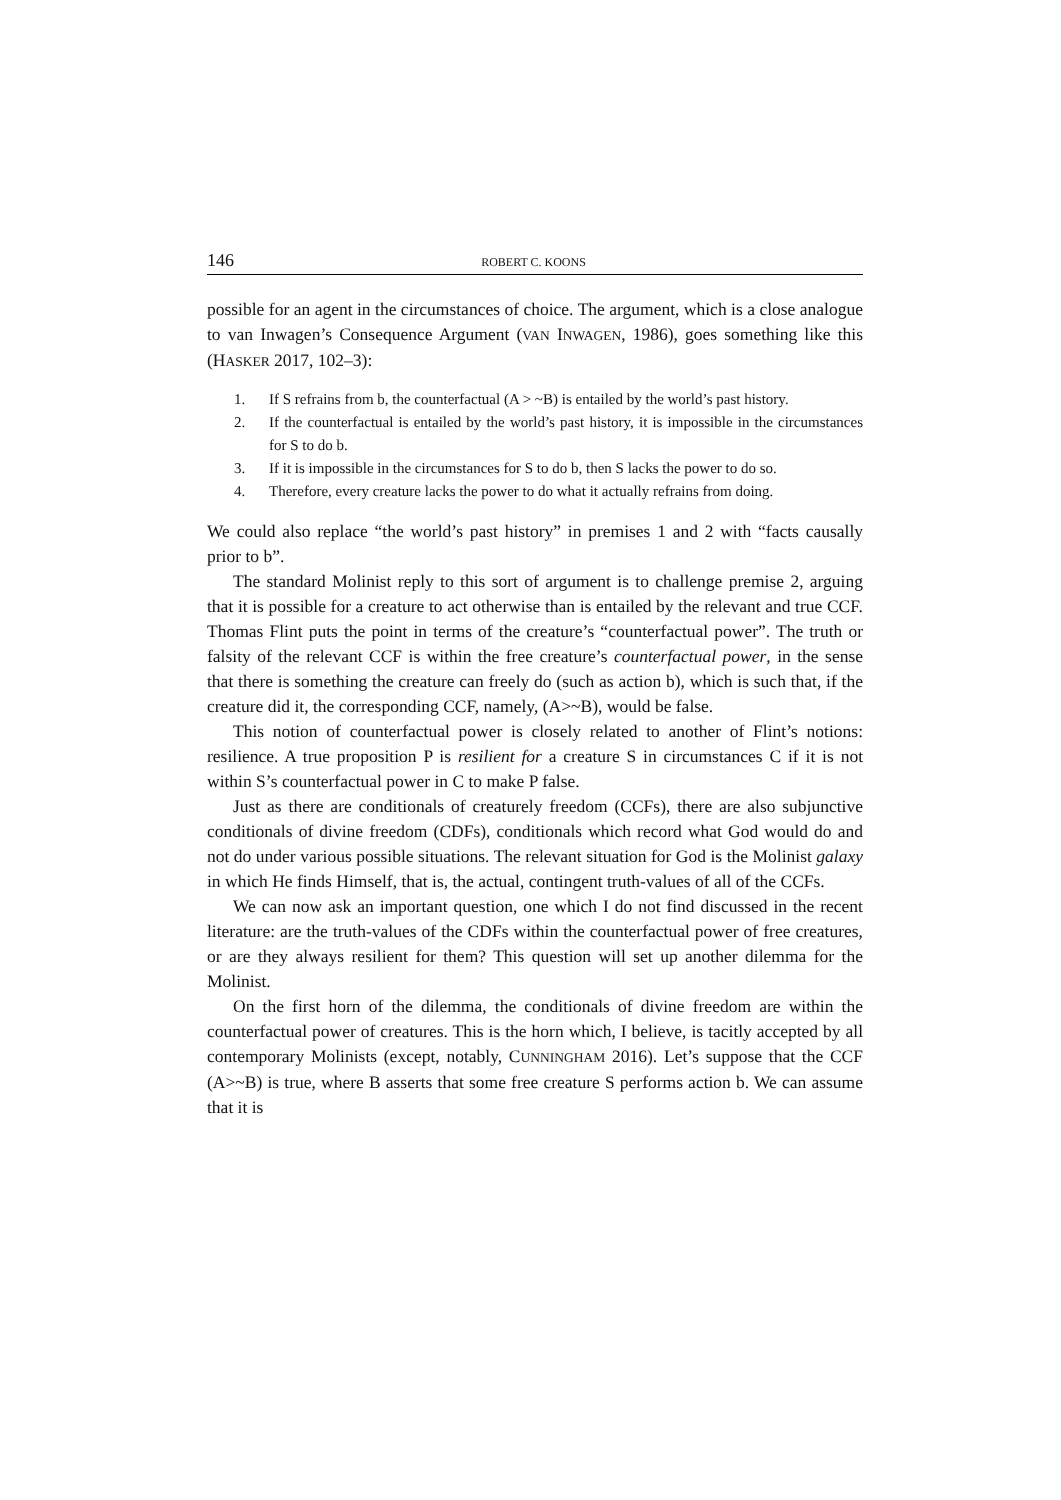146 ROBERT C. KOONS
possible for an agent in the circumstances of choice. The argument, which is a close analogue to van Inwagen’s Consequence Argument (VAN INWAGEN, 1986), goes something like this (HASKER 2017, 102–3):
1. If S refrains from b, the counterfactual (A > ~B) is entailed by the world’s past history.
2. If the counterfactual is entailed by the world’s past history, it is impossible in the circumstances for S to do b.
3. If it is impossible in the circumstances for S to do b, then S lacks the power to do so.
4. Therefore, every creature lacks the power to do what it actually refrains from doing.
We could also replace “the world’s past history” in premises 1 and 2 with “facts causally prior to b”.
The standard Molinist reply to this sort of argument is to challenge premise 2, arguing that it is possible for a creature to act otherwise than is entailed by the relevant and true CCF. Thomas Flint puts the point in terms of the creature’s “counterfactual power”. The truth or falsity of the relevant CCF is within the free creature’s counterfactual power, in the sense that there is something the creature can freely do (such as action b), which is such that, if the creature did it, the corresponding CCF, namely, (A>~B), would be false.
This notion of counterfactual power is closely related to another of Flint’s notions: resilience. A true proposition P is resilient for a creature S in circumstances C if it is not within S’s counterfactual power in C to make P false.
Just as there are conditionals of creaturely freedom (CCFs), there are also subjunctive conditionals of divine freedom (CDFs), conditionals which record what God would do and not do under various possible situations. The relevant situation for God is the Molinist galaxy in which He finds Himself, that is, the actual, contingent truth-values of all of the CCFs.
We can now ask an important question, one which I do not find discussed in the recent literature: are the truth-values of the CDFs within the counterfactual power of free creatures, or are they always resilient for them? This question will set up another dilemma for the Molinist.
On the first horn of the dilemma, the conditionals of divine freedom are within the counterfactual power of creatures. This is the horn which, I believe, is tacitly accepted by all contemporary Molinists (except, notably, CUNNINGHAM 2016). Let’s suppose that the CCF (A>~B) is true, where B asserts that some free creature S performs action b. We can assume that it is